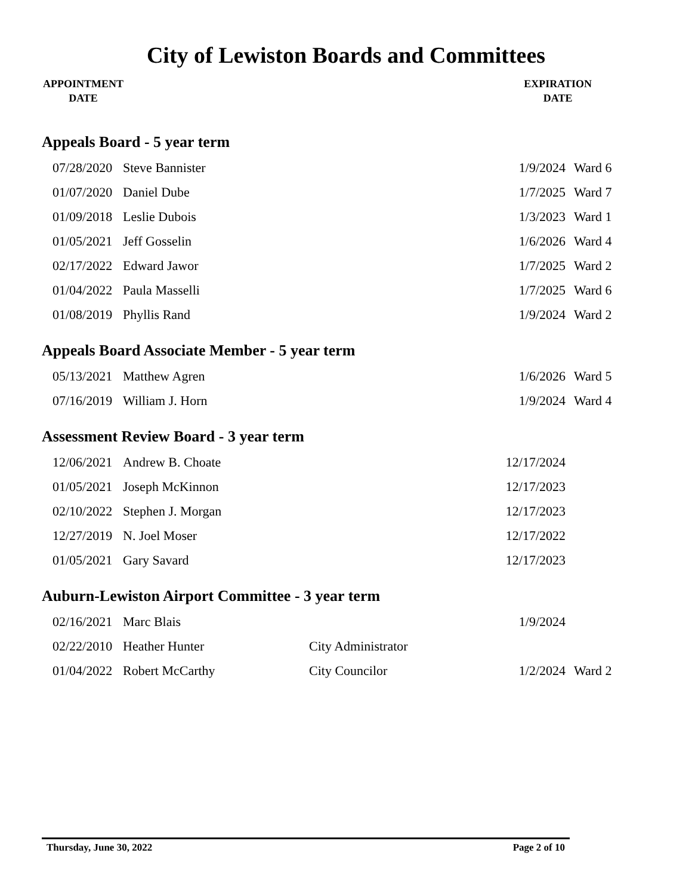City of Lewiston Boards and Committees
APPOINTMENT
DATE
EXPIRATION
DATE
Appeals Board - 5 year term
| 07/28/2020 | Steve Bannister | | 1/9/2024 | Ward 6 |
| 01/07/2020 | Daniel Dube | | 1/7/2025 | Ward 7 |
| 01/09/2018 | Leslie Dubois | | 1/3/2023 | Ward 1 |
| 01/05/2021 | Jeff Gosselin | | 1/6/2026 | Ward 4 |
| 02/17/2022 | Edward Jawor | | 1/7/2025 | Ward 2 |
| 01/04/2022 | Paula Masselli | | 1/7/2025 | Ward 6 |
| 01/08/2019 | Phyllis Rand | | 1/9/2024 | Ward 2 |
Appeals Board Associate Member - 5 year term
| 05/13/2021 | Matthew Agren | | 1/6/2026 | Ward 5 |
| 07/16/2019 | William J. Horn | | 1/9/2024 | Ward 4 |
Assessment Review Board - 3 year term
| 12/06/2021 | Andrew B. Choate | | 12/17/2024 | |
| 01/05/2021 | Joseph McKinnon | | 12/17/2023 | |
| 02/10/2022 | Stephen J. Morgan | | 12/17/2023 | |
| 12/27/2019 | N. Joel Moser | | 12/17/2022 | |
| 01/05/2021 | Gary Savard | | 12/17/2023 | |
Auburn-Lewiston Airport Committee - 3 year term
| 02/16/2021 | Marc Blais | | 1/9/2024 | |
| 02/22/2010 | Heather Hunter | City Administrator | | |
| 01/04/2022 | Robert McCarthy | City Councilor | 1/2/2024 | Ward 2 |
Thursday, June 30, 2022 Page 2 of 10